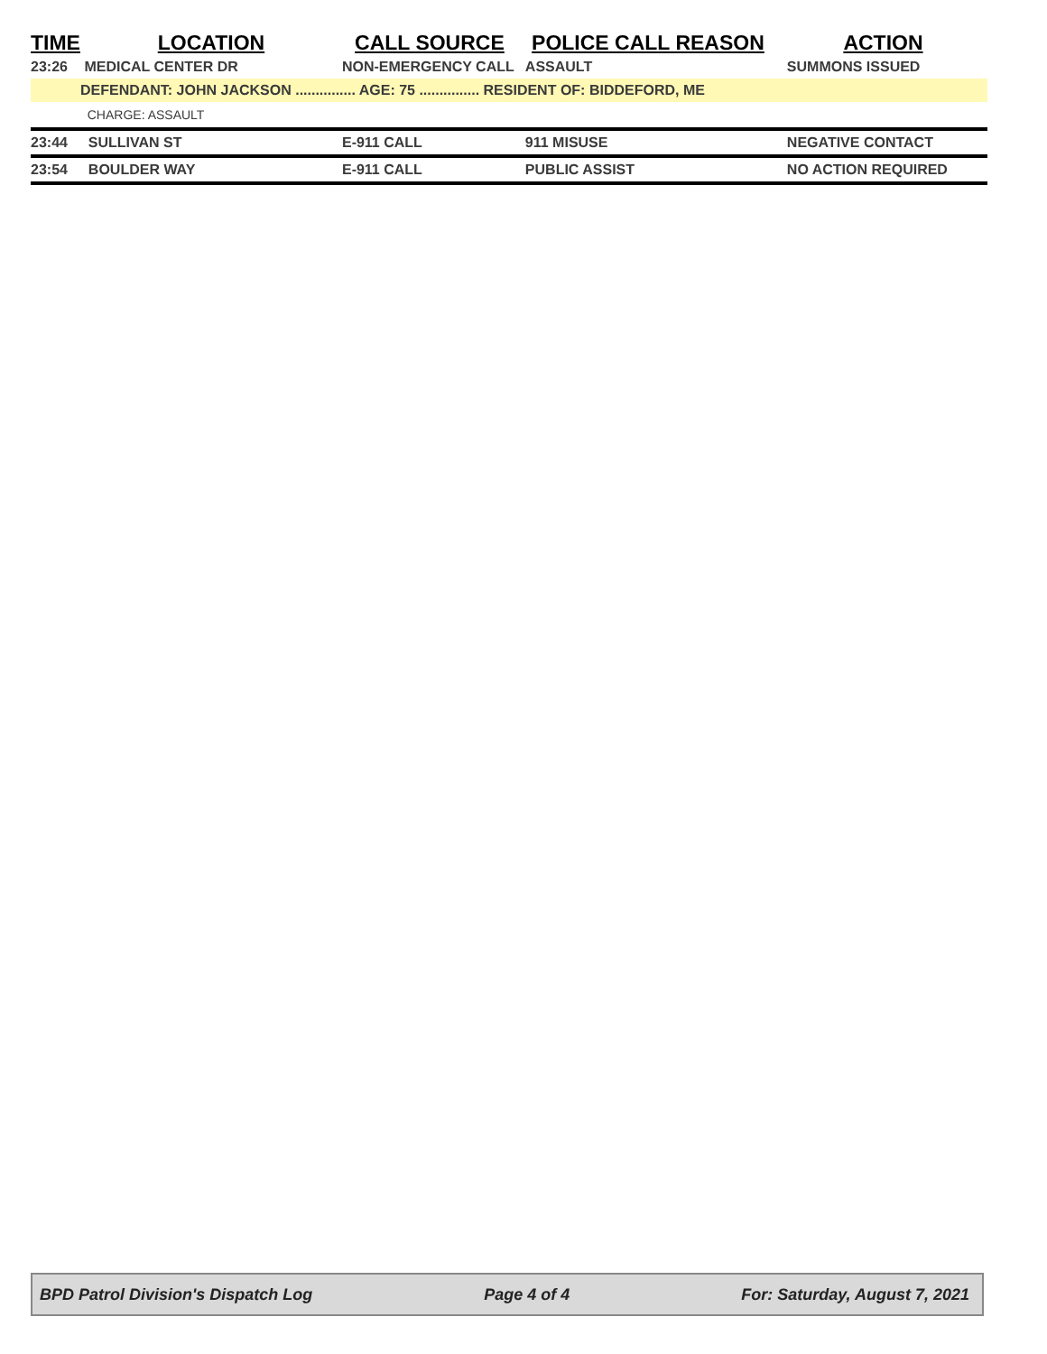| TIME | LOCATION | CALL SOURCE | POLICE CALL REASON | ACTION |
| --- | --- | --- | --- | --- |
| 23:26 | MEDICAL CENTER DR | NON-EMERGENCY CALL | ASSAULT | SUMMONS ISSUED |
| | DEFENDANT: JOHN JACKSON ............... AGE: 75 ............... RESIDENT OF: BIDDEFORD, ME | | | |
| | CHARGE: ASSAULT | | | |
| 23:44 | SULLIVAN ST | E-911 CALL | 911 MISUSE | NEGATIVE CONTACT |
| 23:54 | BOULDER WAY | E-911 CALL | PUBLIC ASSIST | NO ACTION REQUIRED |
BPD Patrol Division's Dispatch Log Page 4 of 4 For: Saturday, August 7, 2021